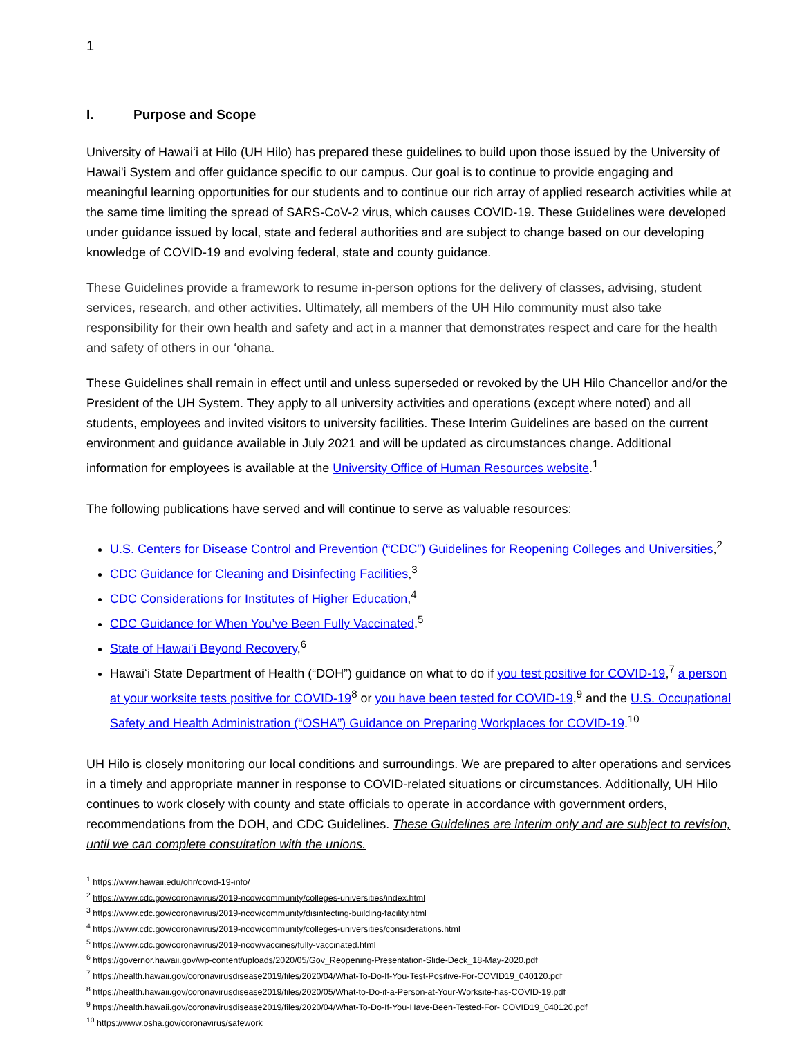1
I. Purpose and Scope
University of Hawaiʻi at Hilo (UH Hilo) has prepared these guidelines to build upon those issued by the University of Hawai'i System and offer guidance specific to our campus. Our goal is to continue to provide engaging and meaningful learning opportunities for our students and to continue our rich array of applied research activities while at the same time limiting the spread of SARS-CoV-2 virus, which causes COVID-19. These Guidelines were developed under guidance issued by local, state and federal authorities and are subject to change based on our developing knowledge of COVID-19 and evolving federal, state and county guidance.
These Guidelines provide a framework to resume in-person options for the delivery of classes, advising, student services, research, and other activities. Ultimately, all members of the UH Hilo community must also take responsibility for their own health and safety and act in a manner that demonstrates respect and care for the health and safety of others in our ʻohana.
These Guidelines shall remain in effect until and unless superseded or revoked by the UH Hilo Chancellor and/or the President of the UH System. They apply to all university activities and operations (except where noted) and all students, employees and invited visitors to university facilities. These Interim Guidelines are based on the current environment and guidance available in July 2021 and will be updated as circumstances change. Additional information for employees is available at the University Office of Human Resources website.<sup>1</sup>
The following publications have served and will continue to serve as valuable resources:
U.S. Centers for Disease Control and Prevention (“CDC”) Guidelines for Reopening Colleges and Universities,<sup>2</sup>
CDC Guidance for Cleaning and Disinfecting Facilities,<sup>3</sup>
CDC Considerations for Institutes of Higher Education,<sup>4</sup>
CDC Guidance for When You’ve Been Fully Vaccinated,<sup>5</sup>
State of Hawaiʻi Beyond Recovery,<sup>6</sup>
Hawaiʻi State Department of Health (“DOH”) guidance on what to do if you test positive for COVID-19,<sup>7</sup> a person at your worksite tests positive for COVID-19<sup>8</sup> or you have been tested for COVID-19,<sup>9</sup> and the U.S. Occupational Safety and Health Administration (“OSHA”) Guidance on Preparing Workplaces for COVID-19.<sup>10</sup>
UH Hilo is closely monitoring our local conditions and surroundings. We are prepared to alter operations and services in a timely and appropriate manner in response to COVID-related situations or circumstances. Additionally, UH Hilo continues to work closely with county and state officials to operate in accordance with government orders, recommendations from the DOH, and CDC Guidelines. These Guidelines are interim only and are subject to revision, until we can complete consultation with the unions.
<sup>1</sup> https://www.hawaii.edu/ohr/covid-19-info/
<sup>2</sup> https://www.cdc.gov/coronavirus/2019-ncov/community/colleges-universities/index.html
<sup>3</sup> https://www.cdc.gov/coronavirus/2019-ncov/community/disinfecting-building-facility.html
<sup>4</sup> https://www.cdc.gov/coronavirus/2019-ncov/community/colleges-universities/considerations.html
<sup>5</sup> https://www.cdc.gov/coronavirus/2019-ncov/vaccines/fully-vaccinated.html
<sup>6</sup> https://governor.hawaii.gov/wp-content/uploads/2020/05/Gov_Reopening-Presentation-Slide-Deck_18-May-2020.pdf
<sup>7</sup> https://health.hawaii.gov/coronavirusdisease2019/files/2020/04/What-To-Do-If-You-Test-Positive-For-COVID19_040120.pdf
<sup>8</sup> https://health.hawaii.gov/coronavirusdisease2019/files/2020/05/What-to-Do-if-a-Person-at-Your-Worksite-has-COVID-19.pdf
<sup>9</sup> https://health.hawaii.gov/coronavirusdisease2019/files/2020/04/What-To-Do-If-You-Have-Been-Tested-For- COVID19_040120.pdf
<sup>10</sup> https://www.osha.gov/coronavirus/safework